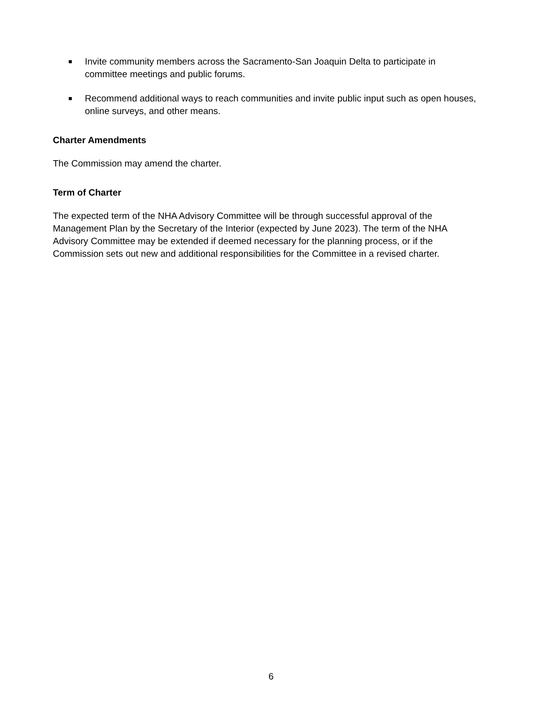■ Invite community members across the Sacramento-San Joaquin Delta to participate in committee meetings and public forums.
■ Recommend additional ways to reach communities and invite public input such as open houses, online surveys, and other means.
Charter Amendments
The Commission may amend the charter.
Term of Charter
The expected term of the NHA Advisory Committee will be through successful approval of the Management Plan by the Secretary of the Interior (expected by June 2023). The term of the NHA Advisory Committee may be extended if deemed necessary for the planning process, or if the Commission sets out new and additional responsibilities for the Committee in a revised charter.
6